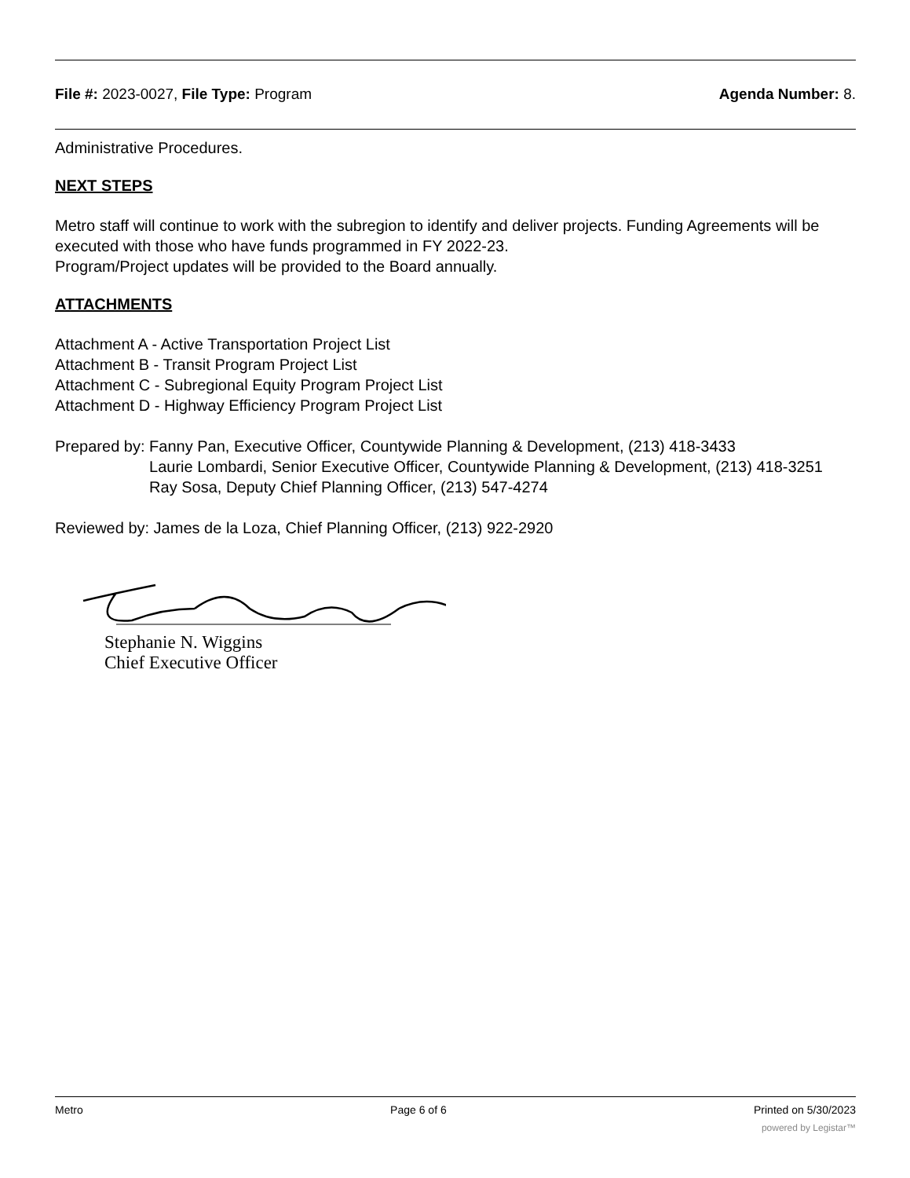File #: 2023-0027, File Type: Program Agenda Number: 8.
Administrative Procedures.
NEXT STEPS
Metro staff will continue to work with the subregion to identify and deliver projects. Funding Agreements will be executed with those who have funds programmed in FY 2022-23.
Program/Project updates will be provided to the Board annually.
ATTACHMENTS
Attachment A - Active Transportation Project List
Attachment B - Transit Program Project List
Attachment C - Subregional Equity Program Project List
Attachment D - Highway Efficiency Program Project List
Prepared by: Fanny Pan, Executive Officer, Countywide Planning & Development, (213) 418-3433
Laurie Lombardi, Senior Executive Officer, Countywide Planning & Development, (213) 418-3251
Ray Sosa, Deputy Chief Planning Officer, (213) 547-4274
Reviewed by: James de la Loza, Chief Planning Officer, (213) 922-2920
Stephanie N. Wiggins
Chief Executive Officer
Metro Page 6 of 6 Printed on 5/30/2023
powered by Legistar™